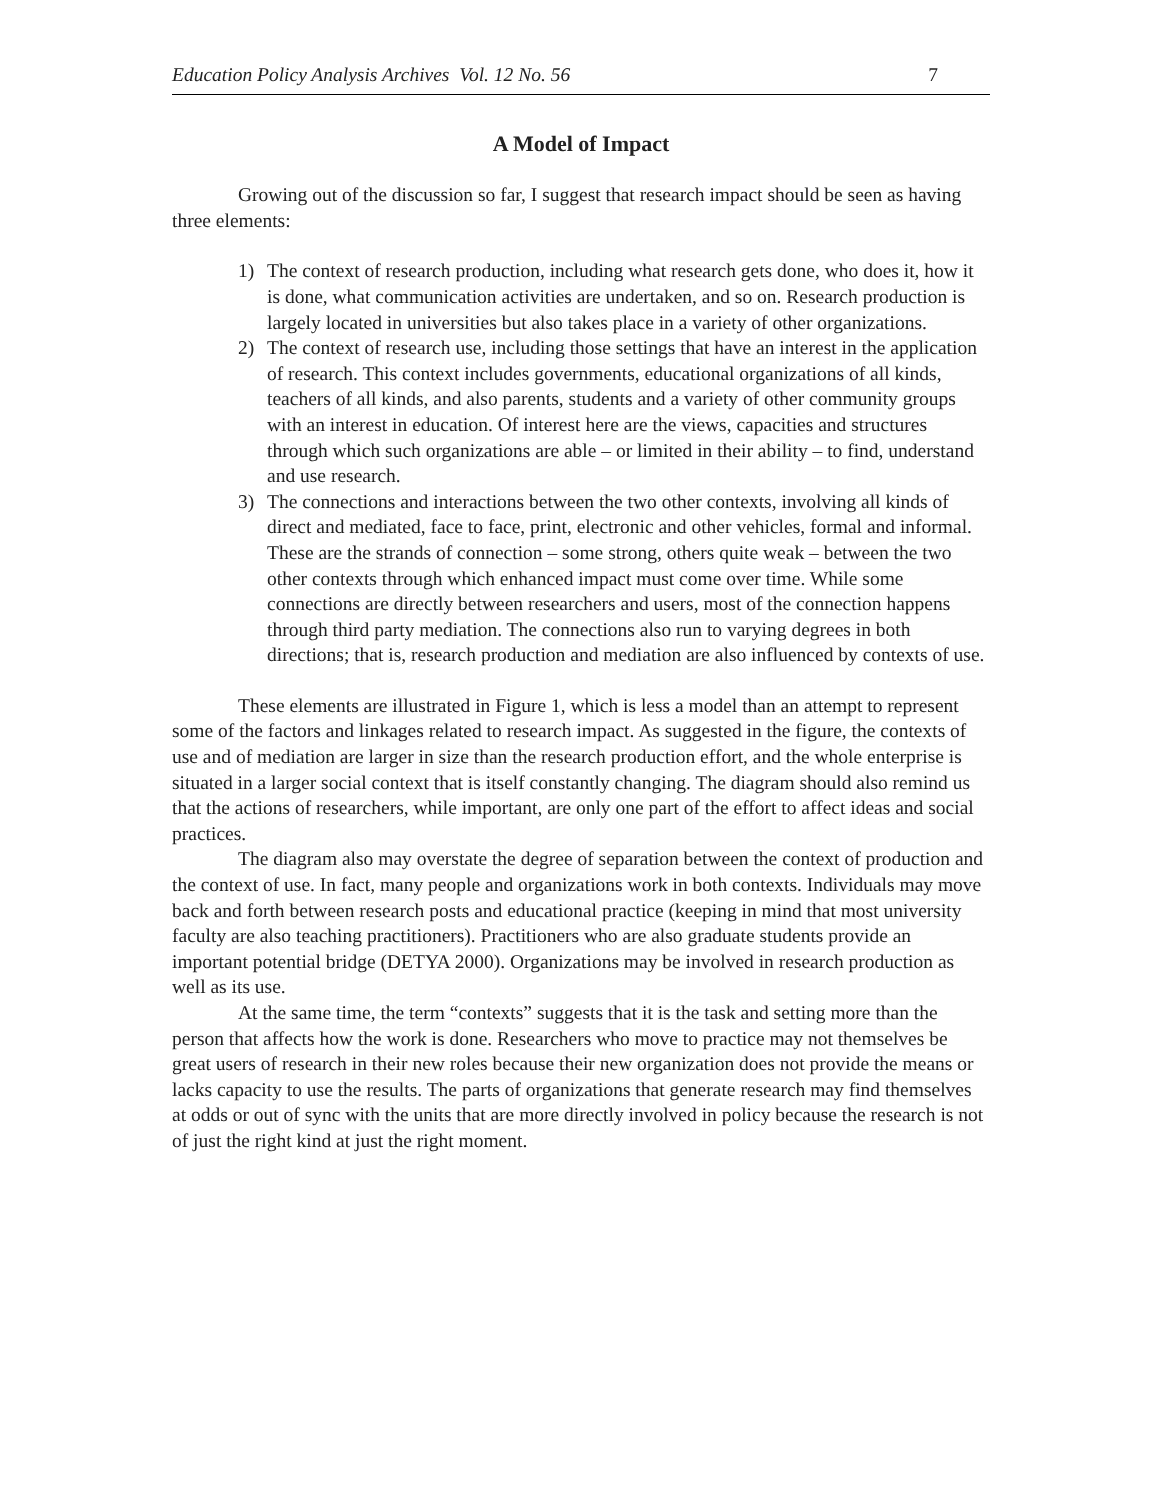Education Policy Analysis Archives Vol. 12 No. 56 7
A Model of Impact
Growing out of the discussion so far, I suggest that research impact should be seen as having three elements:
1) The context of research production, including what research gets done, who does it, how it is done, what communication activities are undertaken, and so on. Research production is largely located in universities but also takes place in a variety of other organizations.
2) The context of research use, including those settings that have an interest in the application of research. This context includes governments, educational organizations of all kinds, teachers of all kinds, and also parents, students and a variety of other community groups with an interest in education. Of interest here are the views, capacities and structures through which such organizations are able – or limited in their ability – to find, understand and use research.
3) The connections and interactions between the two other contexts, involving all kinds of direct and mediated, face to face, print, electronic and other vehicles, formal and informal. These are the strands of connection – some strong, others quite weak – between the two other contexts through which enhanced impact must come over time. While some connections are directly between researchers and users, most of the connection happens through third party mediation. The connections also run to varying degrees in both directions; that is, research production and mediation are also influenced by contexts of use.
These elements are illustrated in Figure 1, which is less a model than an attempt to represent some of the factors and linkages related to research impact. As suggested in the figure, the contexts of use and of mediation are larger in size than the research production effort, and the whole enterprise is situated in a larger social context that is itself constantly changing. The diagram should also remind us that the actions of researchers, while important, are only one part of the effort to affect ideas and social practices.
The diagram also may overstate the degree of separation between the context of production and the context of use. In fact, many people and organizations work in both contexts. Individuals may move back and forth between research posts and educational practice (keeping in mind that most university faculty are also teaching practitioners). Practitioners who are also graduate students provide an important potential bridge (DETYA 2000). Organizations may be involved in research production as well as its use.
At the same time, the term “contexts” suggests that it is the task and setting more than the person that affects how the work is done. Researchers who move to practice may not themselves be great users of research in their new roles because their new organization does not provide the means or lacks capacity to use the results. The parts of organizations that generate research may find themselves at odds or out of sync with the units that are more directly involved in policy because the research is not of just the right kind at just the right moment.